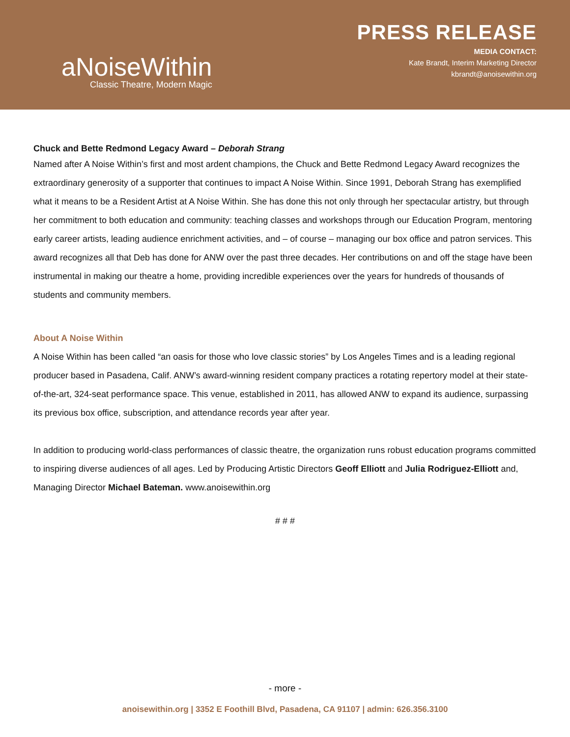aNoiseWithin
Classic Theatre, Modern Magic
PRESS RELEASE
MEDIA CONTACT:
Kate Brandt, Interim Marketing Director
kbrandt@anoisewithin.org
Chuck and Bette Redmond Legacy Award – Deborah Strang
Named after A Noise Within’s first and most ardent champions, the Chuck and Bette Redmond Legacy Award recognizes the extraordinary generosity of a supporter that continues to impact A Noise Within. Since 1991, Deborah Strang has exemplified what it means to be a Resident Artist at A Noise Within. She has done this not only through her spectacular artistry, but through her commitment to both education and community: teaching classes and workshops through our Education Program, mentoring early career artists, leading audience enrichment activities, and – of course – managing our box office and patron services. This award recognizes all that Deb has done for ANW over the past three decades. Her contributions on and off the stage have been instrumental in making our theatre a home, providing incredible experiences over the years for hundreds of thousands of students and community members.
About A Noise Within
A Noise Within has been called “an oasis for those who love classic stories” by Los Angeles Times and is a leading regional producer based in Pasadena, Calif. ANW’s award-winning resident company practices a rotating repertory model at their state-of-the-art, 324-seat performance space. This venue, established in 2011, has allowed ANW to expand its audience, surpassing its previous box office, subscription, and attendance records year after year.
In addition to producing world-class performances of classic theatre, the organization runs robust education programs committed to inspiring diverse audiences of all ages. Led by Producing Artistic Directors Geoff Elliott and Julia Rodriguez-Elliott and, Managing Director Michael Bateman. www.anoisewithin.org
# # #
- more -
anoisewithin.org | 3352 E Foothill Blvd, Pasadena, CA 91107 | admin: 626.356.3100